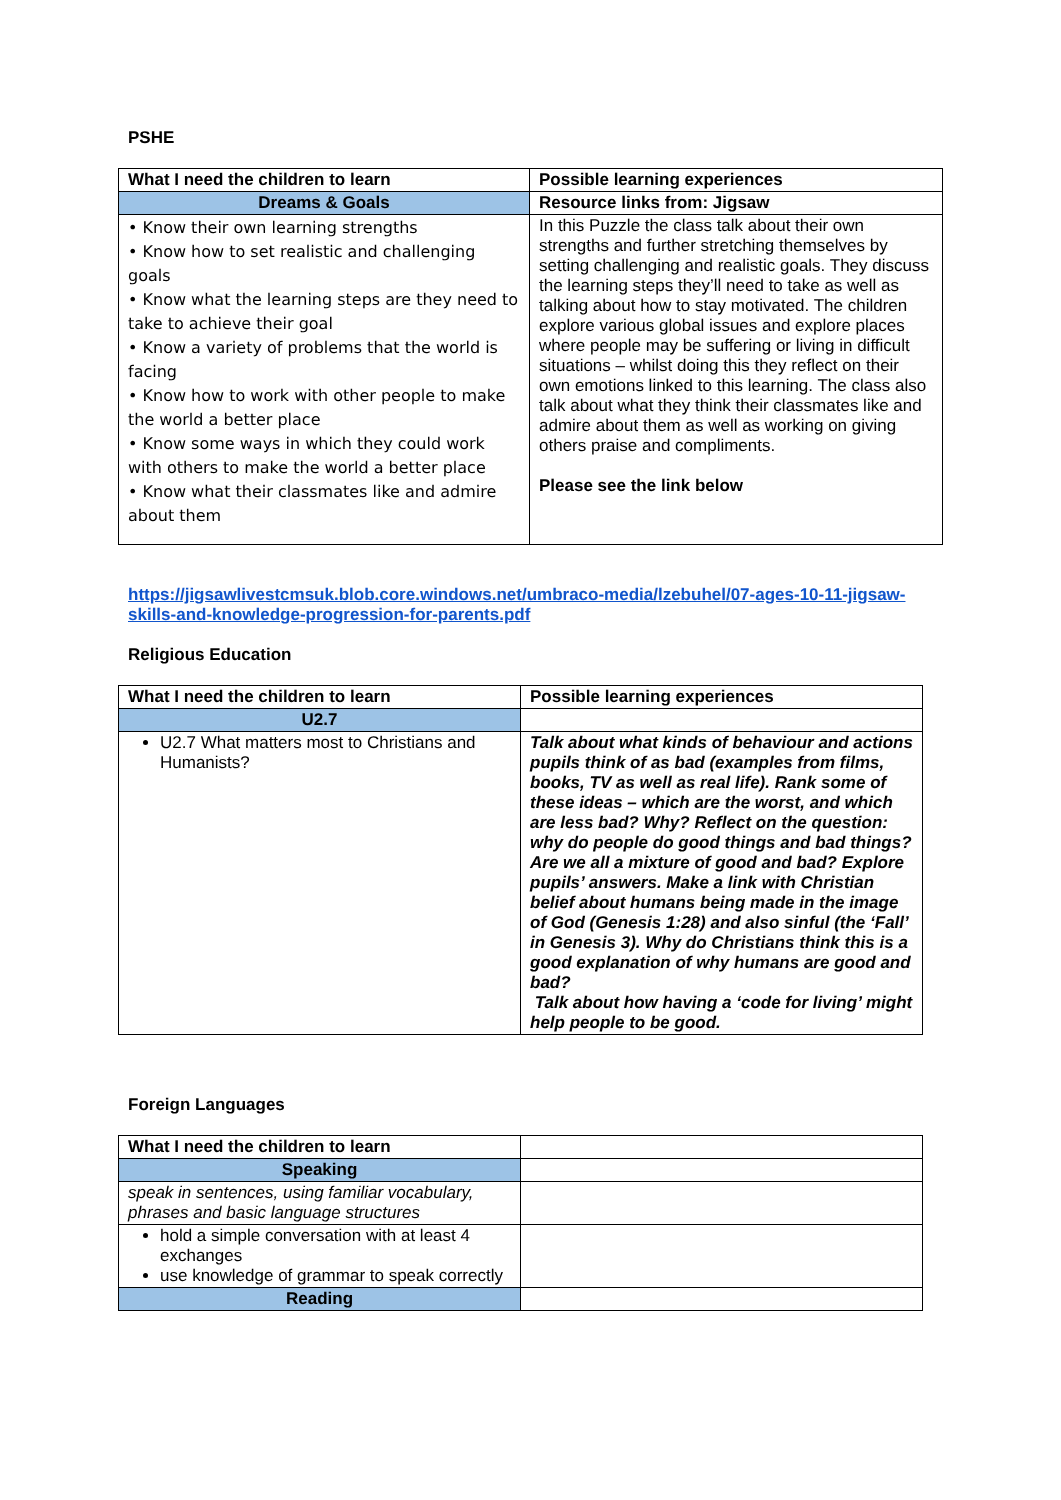PSHE
| What I need the children to learn | Possible learning experiences |
| --- | --- |
| Dreams & Goals | Resource links from: Jigsaw |
| • Know their own learning strengths • Know how to set realistic and challenging goals • Know what the learning steps are they need to take to achieve their goal • Know a variety of problems that the world is facing • Know how to work with other people to make the world a better place • Know some ways in which they could work with others to make the world a better place • Know what their classmates like and admire about them | In this Puzzle the class talk about their own strengths and further stretching themselves by setting challenging and realistic goals. They discuss the learning steps they’ll need to take as well as talking about how to stay motivated. The children explore various global issues and explore places where people may be suffering or living in difficult situations – whilst doing this they reflect on their own emotions linked to this learning. The class also talk about what they think their classmates like and admire about them as well as working on giving others praise and compliments. Please see the link below |
https://jigsawlivestcmsuk.blob.core.windows.net/umbraco-media/lzebuhel/07-ages-10-11-jigsaw-skills-and-knowledge-progression-for-parents.pdf
Religious Education
| What I need the children to learn | Possible learning experiences |
| --- | --- |
| U2.7 | |
| U2.7 What matters most to Christians and Humanists? | Talk about what kinds of behaviour and actions pupils think of as bad (examples from films, books, TV as well as real life). Rank some of these ideas – which are the worst, and which are less bad? Why? Reflect on the question: why do people do good things and bad things? Are we all a mixture of good and bad? Explore pupils’ answers. Make a link with Christian belief about humans being made in the image of God (Genesis 1:28) and also sinful (the ‘Fall’ in Genesis 3). Why do Christians think this is a good explanation of why humans are good and bad? Talk about how having a ‘code for living’ might help people to be good. |
Foreign Languages
| What I need the children to learn | |
| Speaking | |
| speak in sentences, using familiar vocabulary, phrases and basic language structures | |
| hold a simple conversation with at least 4 exchanges use knowledge of grammar to speak correctly | |
| Reading | |